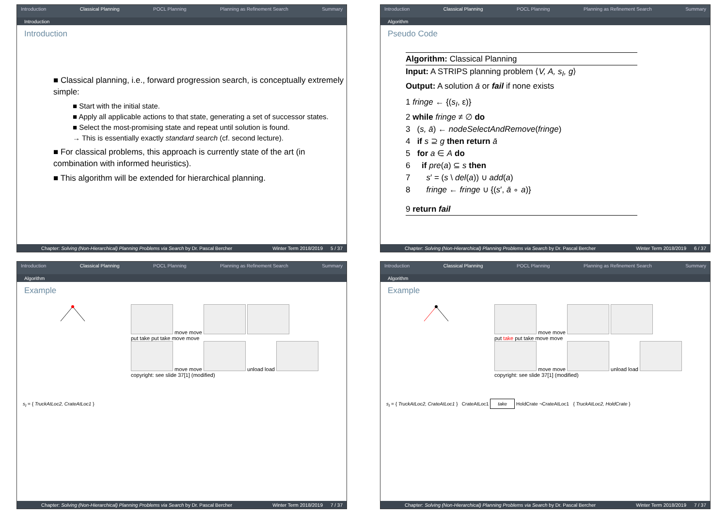Introduction Classical Planning POCL Planning Planning as Refinement Search Summary
Introduction
Introduction
■ Classical planning, i.e., forward progression search, is conceptually extremely simple:
■ Start with the initial state.
■ Apply all applicable actions to that state, generating a set of successor states.
■ Select the most-promising state and repeat until solution is found.
→ This is essentially exactly standard search (cf. second lecture).
■ For classical problems, this approach is currently state of the art (in combination with informed heuristics).
■ This algorithm will be extended for hierarchical planning.
Chapter: Solving (Non-Hierarchical) Planning Problems via Search by Dr. Pascal Bercher Winter Term 2018/2019 5 / 37
Introduction Classical Planning POCL Planning Planning as Refinement Search Summary
Algorithm
Pseudo Code
Algorithm: Classical Planning
Input: A STRIPS planning problem ⟨V, A, s<sub>I</sub>, g⟩
Output: A solution ā or fail if none exists
1 fringe ← {(s<sub>I</sub>, ε)}
2 while fringe ≠ ∅ do
3 (s, ā) ← nodeSelectAndRemove(fringe)
4 if s ⊇ g then return ā
5 for a ∈ A do
6 if pre(a) ⊆ s then
7 s′ = (s \ del(a)) ∪ add(a)
8 fringe ← fringe ∪ {(s′, ā ∘ a)}
9 return fail
Chapter: Solving (Non-Hierarchical) Planning Problems via Search by Dr. Pascal Bercher Winter Term 2018/2019 6 / 37
Introduction Classical Planning POCL Planning Planning as Refinement Search Summary
Algorithm
Example
move move
put take put take move move
move move unload load
copyright: see slide 37[1] (modified)
s<sub>I</sub> = { TruckAtLoc2, CrateAtLoc1 }
Chapter: Solving (Non-Hierarchical) Planning Problems via Search by Dr. Pascal Bercher Winter Term 2018/2019 7 / 37
Introduction Classical Planning POCL Planning Planning as Refinement Search Summary
Algorithm
Example
move move
put take put take move move
move move unload load
copyright: see slide 37[1] (modified)
s<sub>I</sub> = { TruckAtLoc2, CrateAtLoc1 } CrateAtLoc1 take HoldCrate ¬CrateAtLoc1 { TruckAtLoc2, HoldCrate }
Chapter: Solving (Non-Hierarchical) Planning Problems via Search by Dr. Pascal Bercher Winter Term 2018/2019 7 / 37